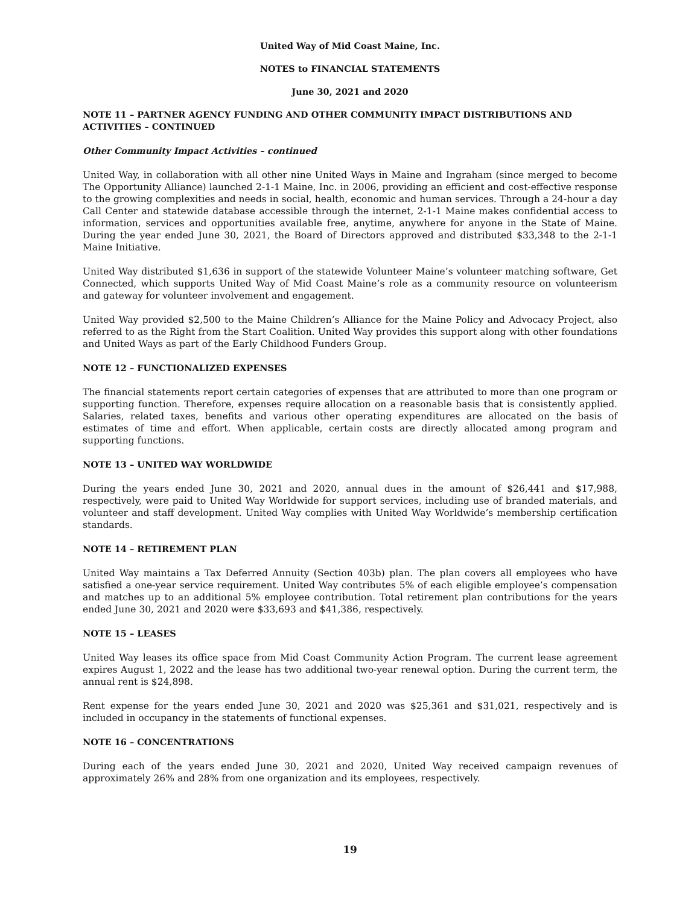United Way of Mid Coast Maine, Inc.
NOTES to FINANCIAL STATEMENTS
June 30, 2021 and 2020
NOTE 11 – PARTNER AGENCY FUNDING AND OTHER COMMUNITY IMPACT DISTRIBUTIONS AND ACTIVITIES – CONTINUED
Other Community Impact Activities – continued
United Way, in collaboration with all other nine United Ways in Maine and Ingraham (since merged to become The Opportunity Alliance) launched 2-1-1 Maine, Inc. in 2006, providing an efficient and cost-effective response to the growing complexities and needs in social, health, economic and human services. Through a 24-hour a day Call Center and statewide database accessible through the internet, 2-1-1 Maine makes confidential access to information, services and opportunities available free, anytime, anywhere for anyone in the State of Maine. During the year ended June 30, 2021, the Board of Directors approved and distributed $33,348 to the 2-1-1 Maine Initiative.
United Way distributed $1,636 in support of the statewide Volunteer Maine’s volunteer matching software, Get Connected, which supports United Way of Mid Coast Maine’s role as a community resource on volunteerism and gateway for volunteer involvement and engagement.
United Way provided $2,500 to the Maine Children’s Alliance for the Maine Policy and Advocacy Project, also referred to as the Right from the Start Coalition. United Way provides this support along with other foundations and United Ways as part of the Early Childhood Funders Group.
NOTE 12 – FUNCTIONALIZED EXPENSES
The financial statements report certain categories of expenses that are attributed to more than one program or supporting function. Therefore, expenses require allocation on a reasonable basis that is consistently applied. Salaries, related taxes, benefits and various other operating expenditures are allocated on the basis of estimates of time and effort. When applicable, certain costs are directly allocated among program and supporting functions.
NOTE 13 – UNITED WAY WORLDWIDE
During the years ended June 30, 2021 and 2020, annual dues in the amount of $26,441 and $17,988, respectively, were paid to United Way Worldwide for support services, including use of branded materials, and volunteer and staff development. United Way complies with United Way Worldwide’s membership certification standards.
NOTE 14 – RETIREMENT PLAN
United Way maintains a Tax Deferred Annuity (Section 403b) plan. The plan covers all employees who have satisfied a one-year service requirement. United Way contributes 5% of each eligible employee’s compensation and matches up to an additional 5% employee contribution. Total retirement plan contributions for the years ended June 30, 2021 and 2020 were $33,693 and $41,386, respectively.
NOTE 15 – LEASES
United Way leases its office space from Mid Coast Community Action Program. The current lease agreement expires August 1, 2022 and the lease has two additional two-year renewal option. During the current term, the annual rent is $24,898.
Rent expense for the years ended June 30, 2021 and 2020 was $25,361 and $31,021, respectively and is included in occupancy in the statements of functional expenses.
NOTE 16 – CONCENTRATIONS
During each of the years ended June 30, 2021 and 2020, United Way received campaign revenues of approximately 26% and 28% from one organization and its employees, respectively.
19